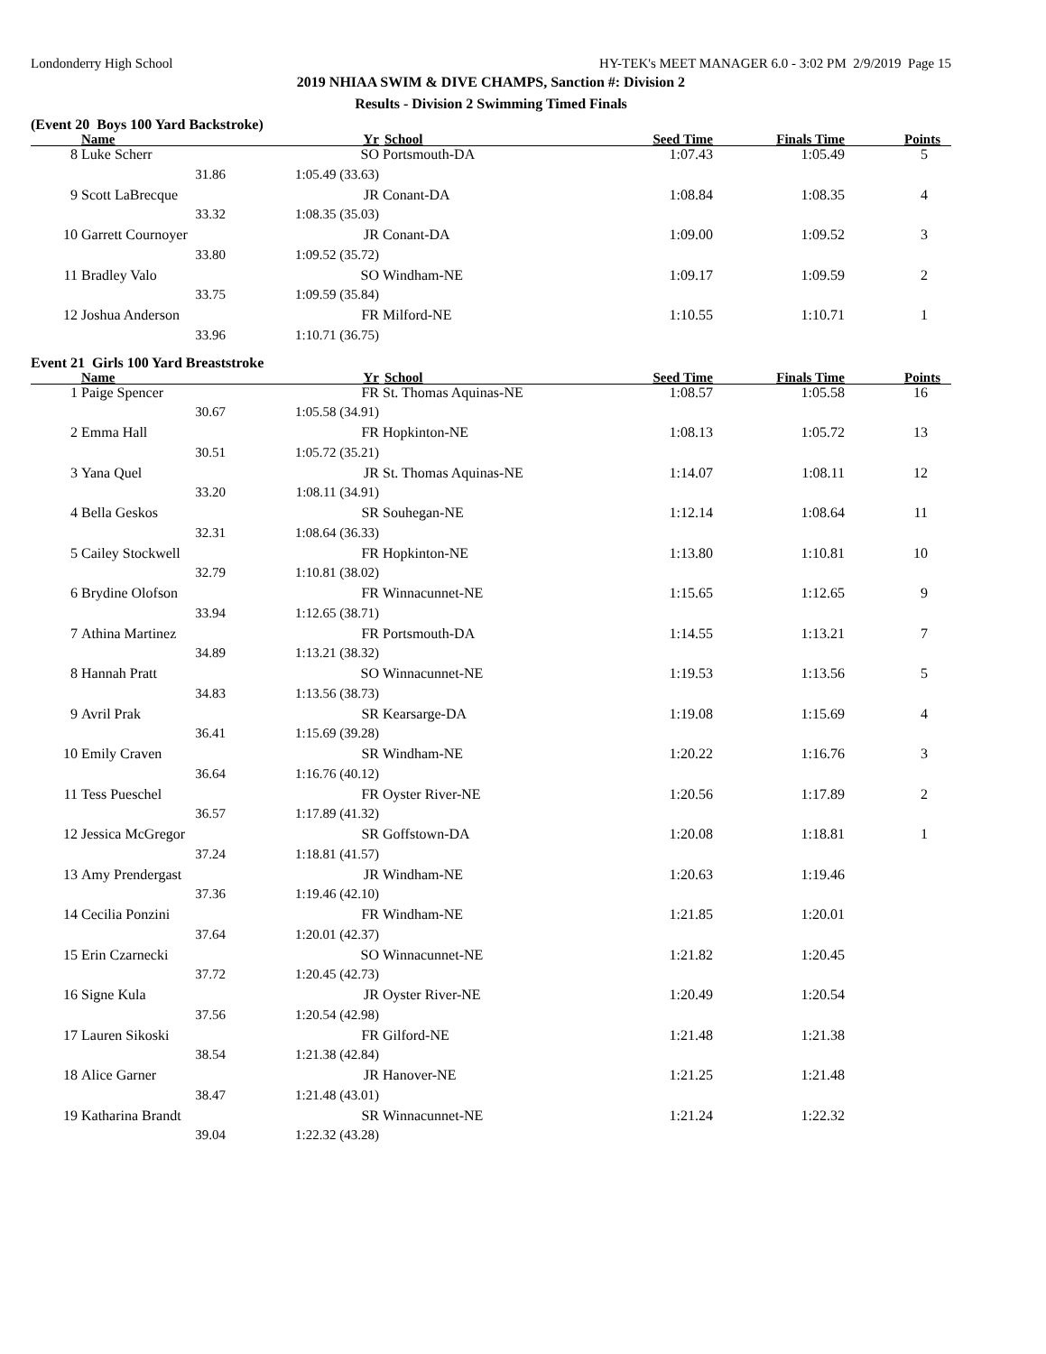Londonderry High School HY-TEK's MEET MANAGER 6.0 - 3:02 PM 2/9/2019 Page 15
2019 NHIAA SWIM & DIVE CHAMPS, Sanction #: Division 2
Results - Division 2 Swimming Timed Finals
(Event 20 Boys 100 Yard Backstroke)
| | Name | Yr | School | Seed Time | Finals Time | Points |
| --- | --- | --- | --- | --- | --- | --- |
| 8 | Luke Scherr | SO | Portsmouth-DA | 1:07.43 | 1:05.49 | 5 |
| | 31.86 | 1:05.49 (33.63) | | | | |
| 9 | Scott LaBrecque | JR | Conant-DA | 1:08.84 | 1:08.35 | 4 |
| | 33.32 | 1:08.35 (35.03) | | | | |
| 10 | Garrett Cournoyer | JR | Conant-DA | 1:09.00 | 1:09.52 | 3 |
| | 33.80 | 1:09.52 (35.72) | | | | |
| 11 | Bradley Valo | SO | Windham-NE | 1:09.17 | 1:09.59 | 2 |
| | 33.75 | 1:09.59 (35.84) | | | | |
| 12 | Joshua Anderson | FR | Milford-NE | 1:10.55 | 1:10.71 | 1 |
| | 33.96 | 1:10.71 (36.75) | | | | |
Event 21 Girls 100 Yard Breaststroke
| | Name | Yr | School | Seed Time | Finals Time | Points |
| --- | --- | --- | --- | --- | --- | --- |
| 1 | Paige Spencer | FR | St. Thomas Aquinas-NE | 1:08.57 | 1:05.58 | 16 |
| | 30.67 | 1:05.58 (34.91) | | | | |
| 2 | Emma Hall | FR | Hopkinton-NE | 1:08.13 | 1:05.72 | 13 |
| | 30.51 | 1:05.72 (35.21) | | | | |
| 3 | Yana Quel | JR | St. Thomas Aquinas-NE | 1:14.07 | 1:08.11 | 12 |
| | 33.20 | 1:08.11 (34.91) | | | | |
| 4 | Bella Geskos | SR | Souhegan-NE | 1:12.14 | 1:08.64 | 11 |
| | 32.31 | 1:08.64 (36.33) | | | | |
| 5 | Cailey Stockwell | FR | Hopkinton-NE | 1:13.80 | 1:10.81 | 10 |
| | 32.79 | 1:10.81 (38.02) | | | | |
| 6 | Brydine Olofson | FR | Winnacunnet-NE | 1:15.65 | 1:12.65 | 9 |
| | 33.94 | 1:12.65 (38.71) | | | | |
| 7 | Athina Martinez | FR | Portsmouth-DA | 1:14.55 | 1:13.21 | 7 |
| | 34.89 | 1:13.21 (38.32) | | | | |
| 8 | Hannah Pratt | SO | Winnacunnet-NE | 1:19.53 | 1:13.56 | 5 |
| | 34.83 | 1:13.56 (38.73) | | | | |
| 9 | Avril Prak | SR | Kearsarge-DA | 1:19.08 | 1:15.69 | 4 |
| | 36.41 | 1:15.69 (39.28) | | | | |
| 10 | Emily Craven | SR | Windham-NE | 1:20.22 | 1:16.76 | 3 |
| | 36.64 | 1:16.76 (40.12) | | | | |
| 11 | Tess Pueschel | FR | Oyster River-NE | 1:20.56 | 1:17.89 | 2 |
| | 36.57 | 1:17.89 (41.32) | | | | |
| 12 | Jessica McGregor | SR | Goffstown-DA | 1:20.08 | 1:18.81 | 1 |
| | 37.24 | 1:18.81 (41.57) | | | | |
| 13 | Amy Prendergast | JR | Windham-NE | 1:20.63 | 1:19.46 | |
| | 37.36 | 1:19.46 (42.10) | | | | |
| 14 | Cecilia Ponzini | FR | Windham-NE | 1:21.85 | 1:20.01 | |
| | 37.64 | 1:20.01 (42.37) | | | | |
| 15 | Erin Czarnecki | SO | Winnacunnet-NE | 1:21.82 | 1:20.45 | |
| | 37.72 | 1:20.45 (42.73) | | | | |
| 16 | Signe Kula | JR | Oyster River-NE | 1:20.49 | 1:20.54 | |
| | 37.56 | 1:20.54 (42.98) | | | | |
| 17 | Lauren Sikoski | FR | Gilford-NE | 1:21.48 | 1:21.38 | |
| | 38.54 | 1:21.38 (42.84) | | | | |
| 18 | Alice Garner | JR | Hanover-NE | 1:21.25 | 1:21.48 | |
| | 38.47 | 1:21.48 (43.01) | | | | |
| 19 | Katharina Brandt | SR | Winnacunnet-NE | 1:21.24 | 1:22.32 | |
| | 39.04 | 1:22.32 (43.28) | | | | |